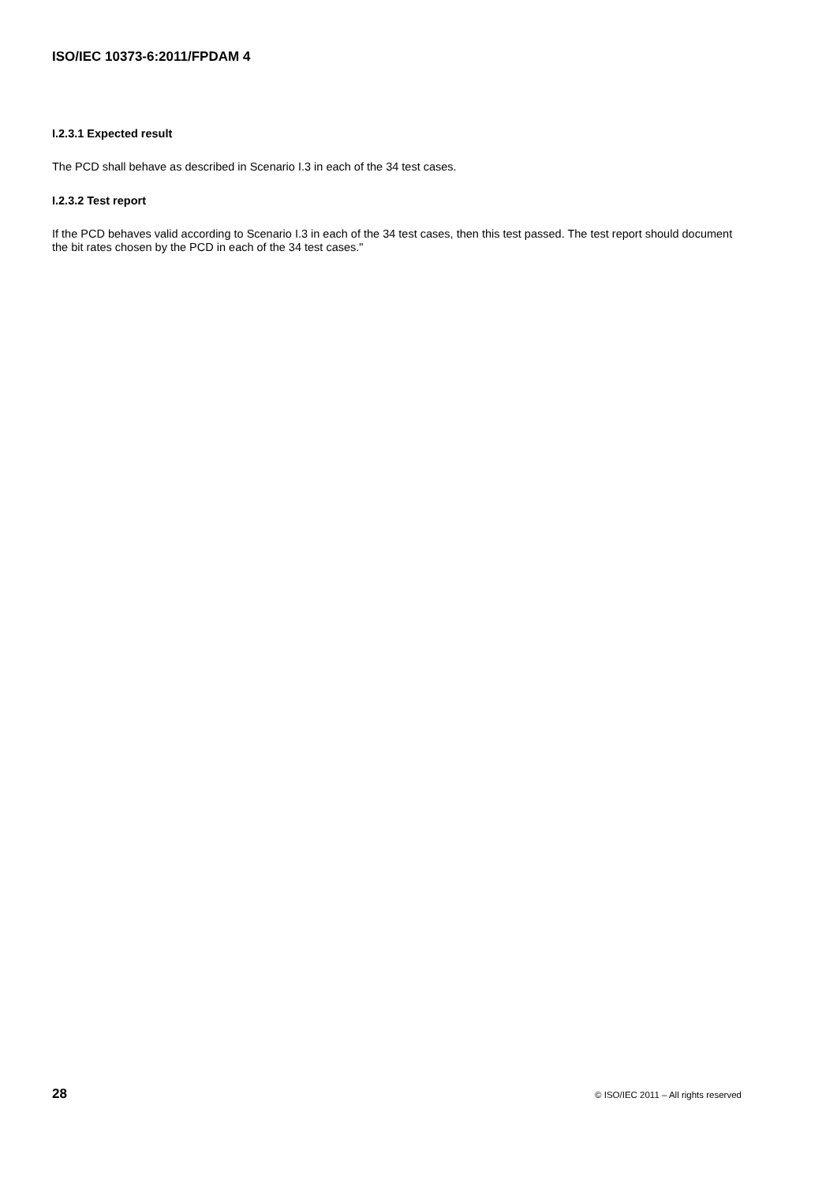ISO/IEC 10373-6:2011/FPDAM 4
I.2.3.1 Expected result
The PCD shall behave as described in Scenario I.3 in each of the 34 test cases.
I.2.3.2 Test report
If the PCD behaves valid according to Scenario I.3 in each of the 34 test cases, then this test passed. The test report should document the bit rates chosen by the PCD in each of the 34 test cases."
28 © ISO/IEC 2011 – All rights reserved